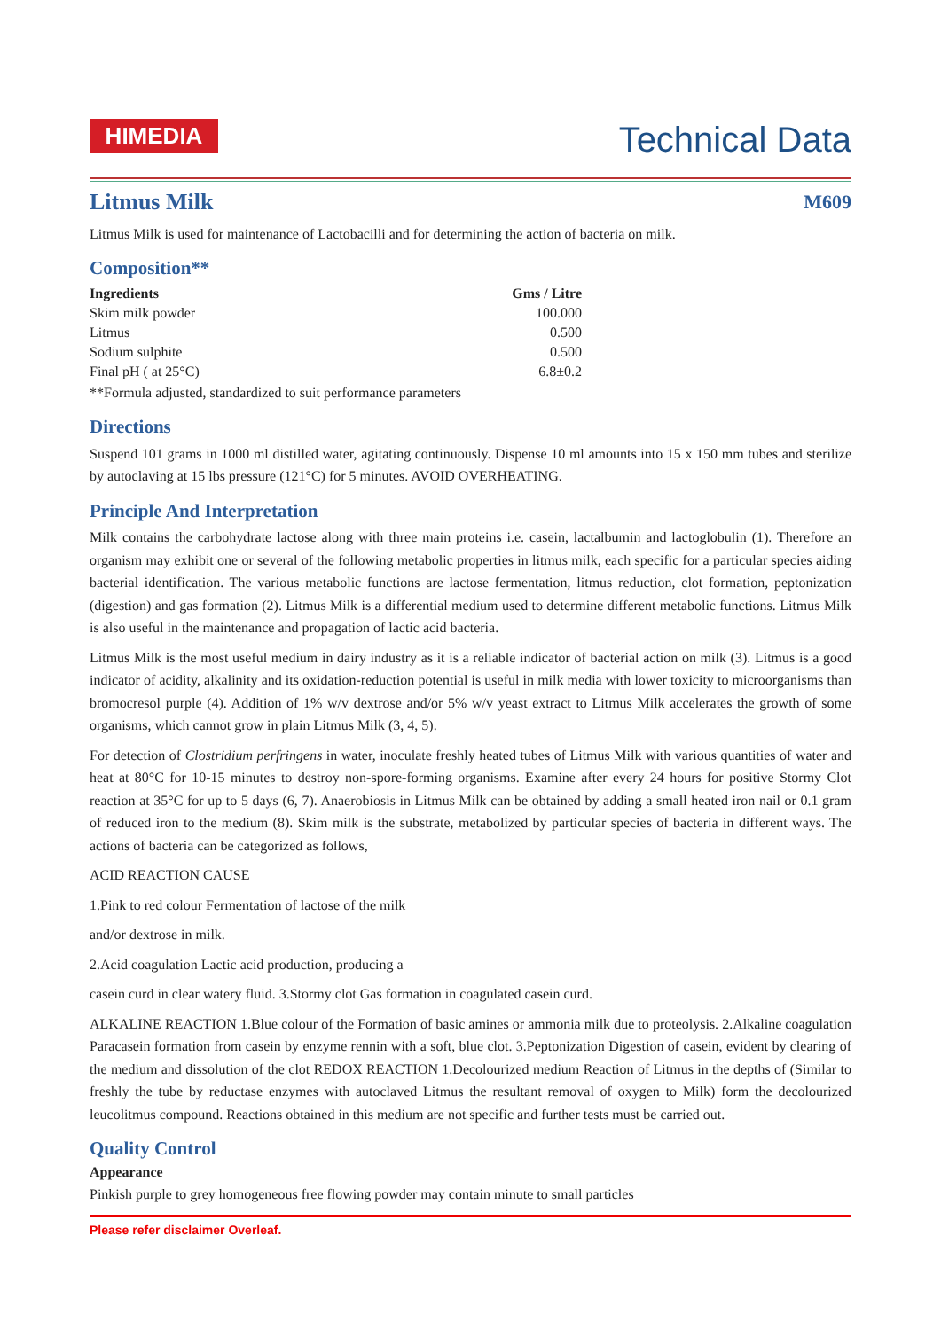HIMEDIA
Technical Data
Litmus Milk M609
Litmus Milk is used for maintenance of Lactobacilli and for determining the action of bacteria on milk.
Composition**
| Ingredients | Gms / Litre |
| --- | --- |
| Skim milk powder | 100.000 |
| Litmus | 0.500 |
| Sodium sulphite | 0.500 |
| Final pH ( at 25°C) | 6.8±0.2 |
**Formula adjusted, standardized to suit performance parameters
Directions
Suspend 101 grams in 1000 ml distilled water, agitating continuously. Dispense 10 ml amounts into 15 x 150 mm tubes and sterilize by autoclaving at 15 lbs pressure (121°C) for 5 minutes. AVOID OVERHEATING.
Principle And Interpretation
Milk contains the carbohydrate lactose along with three main proteins i.e. casein, lactalbumin and lactoglobulin (1). Therefore an organism may exhibit one or several of the following metabolic properties in litmus milk, each specific for a particular species aiding bacterial identification. The various metabolic functions are lactose fermentation, litmus reduction, clot formation, peptonization (digestion) and gas formation (2). Litmus Milk is a differential medium used to determine different metabolic functions. Litmus Milk is also useful in the maintenance and propagation of lactic acid bacteria.
Litmus Milk is the most useful medium in dairy industry as it is a reliable indicator of bacterial action on milk (3). Litmus is a good indicator of acidity, alkalinity and its oxidation-reduction potential is useful in milk media with lower toxicity to microorganisms than bromocresol purple (4). Addition of 1% w/v dextrose and/or 5% w/v yeast extract to Litmus Milk accelerates the growth of some organisms, which cannot grow in plain Litmus Milk (3, 4, 5).
For detection of Clostridium perfringens in water, inoculate freshly heated tubes of Litmus Milk with various quantities of water and heat at 80°C for 10-15 minutes to destroy non-spore-forming organisms. Examine after every 24 hours for positive Stormy Clot reaction at 35°C for up to 5 days (6, 7). Anaerobiosis in Litmus Milk can be obtained by adding a small heated iron nail or 0.1 gram of reduced iron to the medium (8). Skim milk is the substrate, metabolized by particular species of bacteria in different ways. The actions of bacteria can be categorized as follows,
ACID REACTION CAUSE
1.Pink to red colour Fermentation of lactose of the milk
and/or dextrose in milk.
2.Acid coagulation Lactic acid production, producing a
casein curd in clear watery fluid. 3.Stormy clot Gas formation in coagulated casein curd.
ALKALINE REACTION 1.Blue colour of the Formation of basic amines or ammonia milk due to proteolysis. 2.Alkaline coagulation Paracasein formation from casein by enzyme rennin with a soft, blue clot. 3.Peptonization Digestion of casein, evident by clearing of the medium and dissolution of the clot REDOX REACTION 1.Decolourized medium Reaction of Litmus in the depths of (Similar to freshly the tube by reductase enzymes with autoclaved Litmus the resultant removal of oxygen to Milk) form the decolourized leucolitmus compound. Reactions obtained in this medium are not specific and further tests must be carried out.
Quality Control
Appearance
Pinkish purple to grey homogeneous free flowing powder may contain minute to small particles
Please refer disclaimer Overleaf.